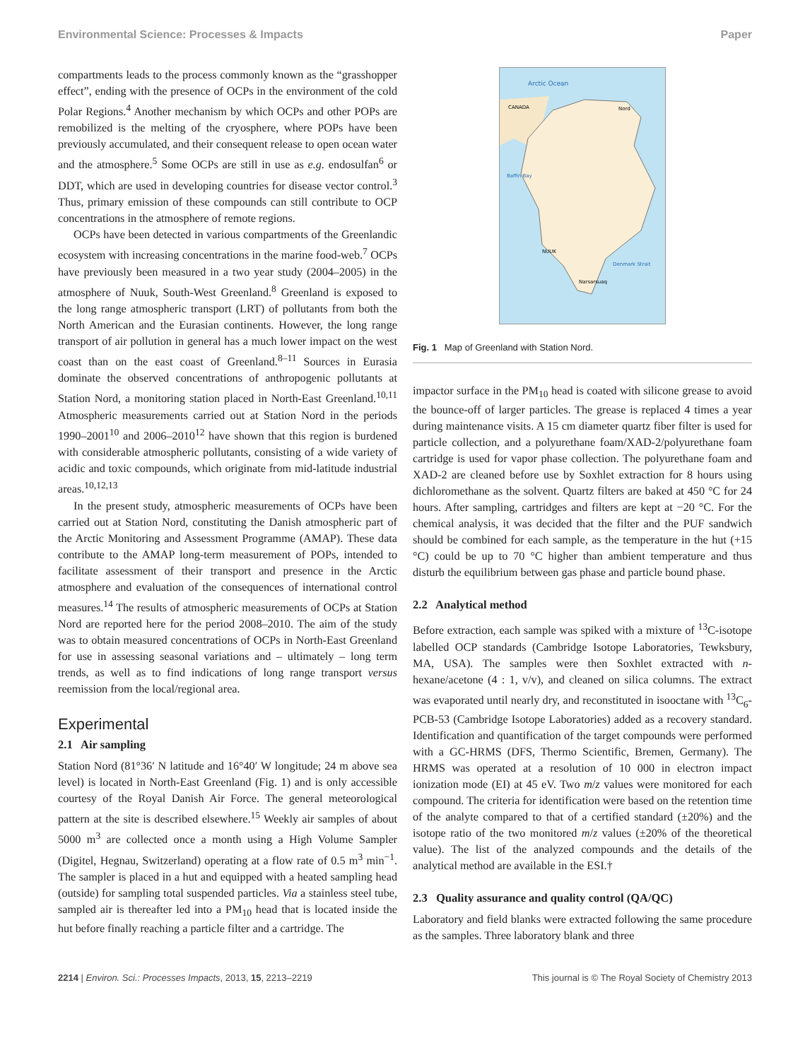Environmental Science: Processes & Impacts Paper
compartments leads to the process commonly known as the “grasshopper effect”, ending with the presence of OCPs in the environment of the cold Polar Regions.<sup>4</sup> Another mechanism by which OCPs and other POPs are remobilized is the melting of the cryosphere, where POPs have been previously accumulated, and their consequent release to open ocean water and the atmosphere.<sup>5</sup> Some OCPs are still in use as e.g. endosulfan<sup>6</sup> or DDT, which are used in developing countries for disease vector control.<sup>3</sup> Thus, primary emission of these compounds can still contribute to OCP concentrations in the atmosphere of remote regions.
OCPs have been detected in various compartments of the Greenlandic ecosystem with increasing concentrations in the marine food-web.<sup>7</sup> OCPs have previously been measured in a two year study (2004–2005) in the atmosphere of Nuuk, South-West Greenland.<sup>8</sup> Greenland is exposed to the long range atmospheric transport (LRT) of pollutants from both the North American and the Eurasian continents. However, the long range transport of air pollution in general has a much lower impact on the west coast than on the east coast of Greenland.<sup>8–11</sup> Sources in Eurasia dominate the observed concentrations of anthropogenic pollutants at Station Nord, a monitoring station placed in North-East Greenland.<sup>10,11</sup> Atmospheric measurements carried out at Station Nord in the periods 1990–2001<sup>10</sup> and 2006–2010<sup>12</sup> have shown that this region is burdened with considerable atmospheric pollutants, consisting of a wide variety of acidic and toxic compounds, which originate from mid-latitude industrial areas.<sup>10,12,13</sup>
In the present study, atmospheric measurements of OCPs have been carried out at Station Nord, constituting the Danish atmospheric part of the Arctic Monitoring and Assessment Programme (AMAP). These data contribute to the AMAP long-term measurement of POPs, intended to facilitate assessment of their transport and presence in the Arctic atmosphere and evaluation of the consequences of international control measures.<sup>14</sup> The results of atmospheric measurements of OCPs at Station Nord are reported here for the period 2008–2010. The aim of the study was to obtain measured concentrations of OCPs in North-East Greenland for use in assessing seasonal variations and – ultimately – long term trends, as well as to find indications of long range transport versus reemission from the local/regional area.
Experimental
2.1 Air sampling
Station Nord (81°36′ N latitude and 16°40′ W longitude; 24 m above sea level) is located in North-East Greenland (Fig. 1) and is only accessible courtesy of the Royal Danish Air Force. The general meteorological pattern at the site is described elsewhere.<sup>15</sup> Weekly air samples of about 5000 m<sup>3</sup> are collected once a month using a High Volume Sampler (Digitel, Hegnau, Switzerland) operating at a flow rate of 0.5 m<sup>3</sup> min<sup>−1</sup>. The sampler is placed in a hut and equipped with a heated sampling head (outside) for sampling total suspended particles. Via a stainless steel tube, sampled air is thereafter led into a PM<sub>10</sub> head that is located inside the hut before finally reaching a particle filter and a cartridge. The
Arctic Ocean
CANADA
Nord
NUUK
Narsarsuaq
Baffin Bay
Denmark Strait
Fig. 1 Map of Greenland with Station Nord.
impactor surface in the PM<sub>10</sub> head is coated with silicone grease to avoid the bounce-off of larger particles. The grease is replaced 4 times a year during maintenance visits. A 15 cm diameter quartz fiber filter is used for particle collection, and a polyurethane foam/XAD-2/polyurethane foam cartridge is used for vapor phase collection. The polyurethane foam and XAD-2 are cleaned before use by Soxhlet extraction for 8 hours using dichloromethane as the solvent. Quartz filters are baked at 450 °C for 24 hours. After sampling, cartridges and filters are kept at −20 °C. For the chemical analysis, it was decided that the filter and the PUF sandwich should be combined for each sample, as the temperature in the hut (+15 °C) could be up to 70 °C higher than ambient temperature and thus disturb the equilibrium between gas phase and particle bound phase.
2.2 Analytical method
Before extraction, each sample was spiked with a mixture of <sup>13</sup>C-isotope labelled OCP standards (Cambridge Isotope Laboratories, Tewksbury, MA, USA). The samples were then Soxhlet extracted with n-hexane/acetone (4 : 1, v/v), and cleaned on silica columns. The extract was evaporated until nearly dry, and reconstituted in isooctane with <sup>13</sup>C<sub>6</sub>-PCB-53 (Cambridge Isotope Laboratories) added as a recovery standard. Identification and quantification of the target compounds were performed with a GC-HRMS (DFS, Thermo Scientific, Bremen, Germany). The HRMS was operated at a resolution of 10 000 in electron impact ionization mode (EI) at 45 eV. Two m/z values were monitored for each compound. The criteria for identification were based on the retention time of the analyte compared to that of a certified standard (±20%) and the isotope ratio of the two monitored m/z values (±20% of the theoretical value). The list of the analyzed compounds and the details of the analytical method are available in the ESI.†
2.3 Quality assurance and quality control (QA/QC)
Laboratory and field blanks were extracted following the same procedure as the samples. Three laboratory blank and three
2214 | Environ. Sci.: Processes Impacts, 2013, 15, 2213–2219 This journal is © The Royal Society of Chemistry 2013